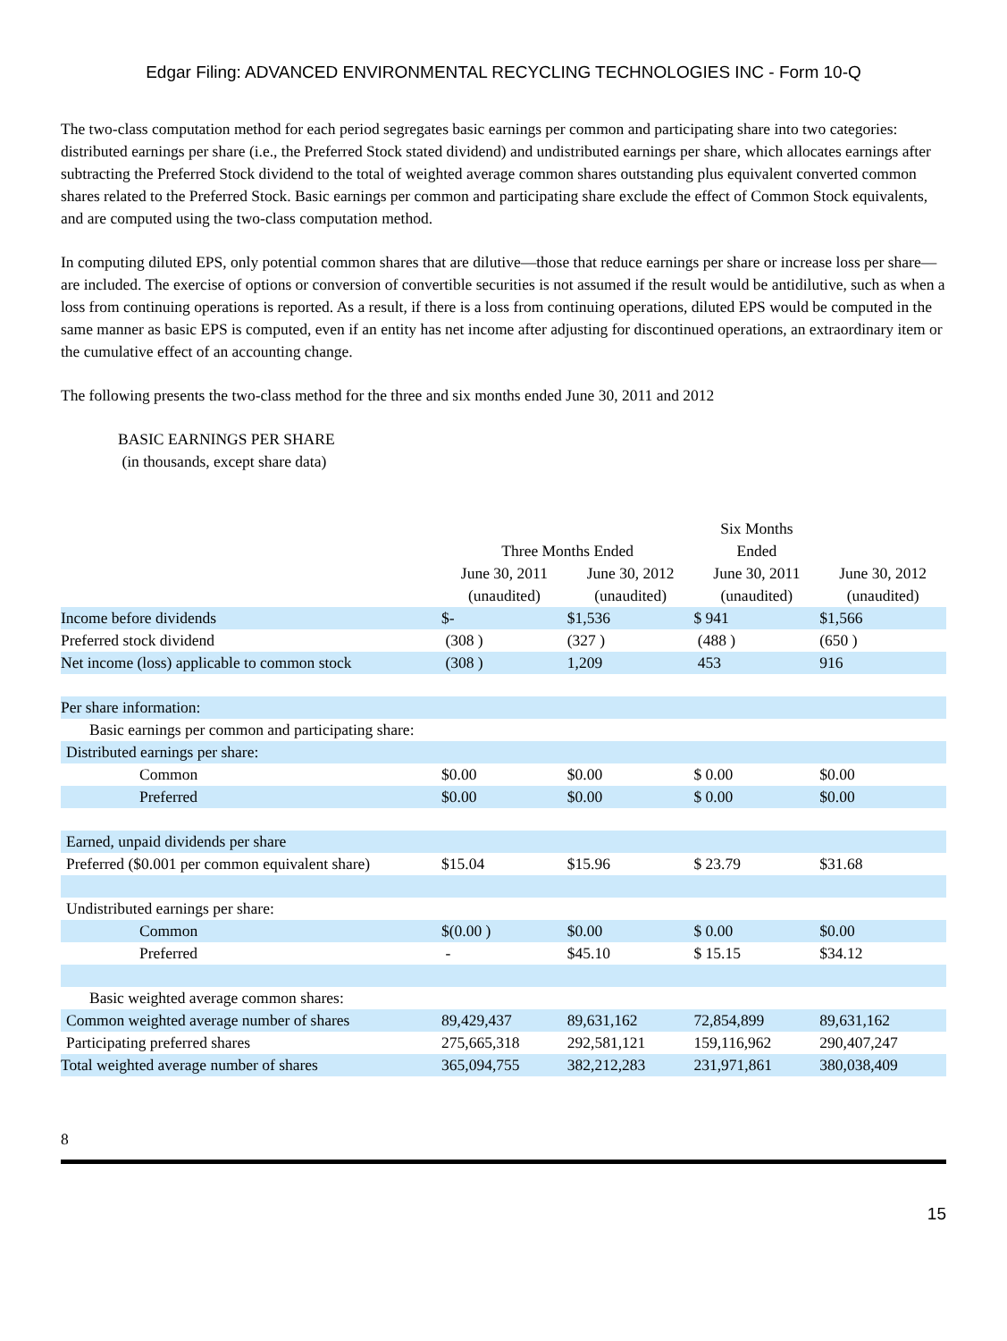Edgar Filing: ADVANCED ENVIRONMENTAL RECYCLING TECHNOLOGIES INC - Form 10-Q
The two-class computation method for each period segregates basic earnings per common and participating share into two categories: distributed earnings per share (i.e., the Preferred Stock stated dividend) and undistributed earnings per share, which allocates earnings after subtracting the Preferred Stock dividend to the total of weighted average common shares outstanding plus equivalent converted common shares related to the Preferred Stock. Basic earnings per common and participating share exclude the effect of Common Stock equivalents, and are computed using the two-class computation method.
In computing diluted EPS, only potential common shares that are dilutive—those that reduce earnings per share or increase loss per share—are included. The exercise of options or conversion of convertible securities is not assumed if the result would be antidilutive, such as when a loss from continuing operations is reported. As a result, if there is a loss from continuing operations, diluted EPS would be computed in the same manner as basic EPS is computed, even if an entity has net income after adjusting for discontinued operations, an extraordinary item or the cumulative effect of an accounting change.
The following presents the two-class method for the three and six months ended June 30, 2011 and 2012
BASIC EARNINGS PER SHARE
(in thousands, except share data)
| | Three Months Ended | | Six Months Ended | |
| --- | --- | --- | --- | --- |
| | June 30, 2011 (unaudited) | June 30, 2012 (unaudited) | June 30, 2011 (unaudited) | June 30, 2012 (unaudited) |
| Income before dividends | $- | $1,536 | $ 941 | $1,566 |
| Preferred stock dividend | (308 ) | (327 ) | (488 ) | (650 ) |
| Net income (loss) applicable to common stock | (308 ) | 1,209 | 453 | 916 |
| Per share information: | | | | |
| Basic earnings per common and participating share: | | | | |
| Distributed earnings per share: | | | | |
| Common | $0.00 | $0.00 | $ 0.00 | $0.00 |
| Preferred | $0.00 | $0.00 | $ 0.00 | $0.00 |
| Earned, unpaid dividends per share | | | | |
| Preferred ($0.001 per common equivalent share) | $15.04 | $15.96 | $ 23.79 | $31.68 |
| Undistributed earnings per share: | | | | |
| Common | $(0.00 ) | $0.00 | $ 0.00 | $0.00 |
| Preferred | - | $45.10 | $ 15.15 | $34.12 |
| Basic weighted average common shares: | | | | |
| Common weighted average number of shares | 89,429,437 | 89,631,162 | 72,854,899 | 89,631,162 |
| Participating preferred shares | 275,665,318 | 292,581,121 | 159,116,962 | 290,407,247 |
| Total weighted average number of shares | 365,094,755 | 382,212,283 | 231,971,861 | 380,038,409 |
8
15